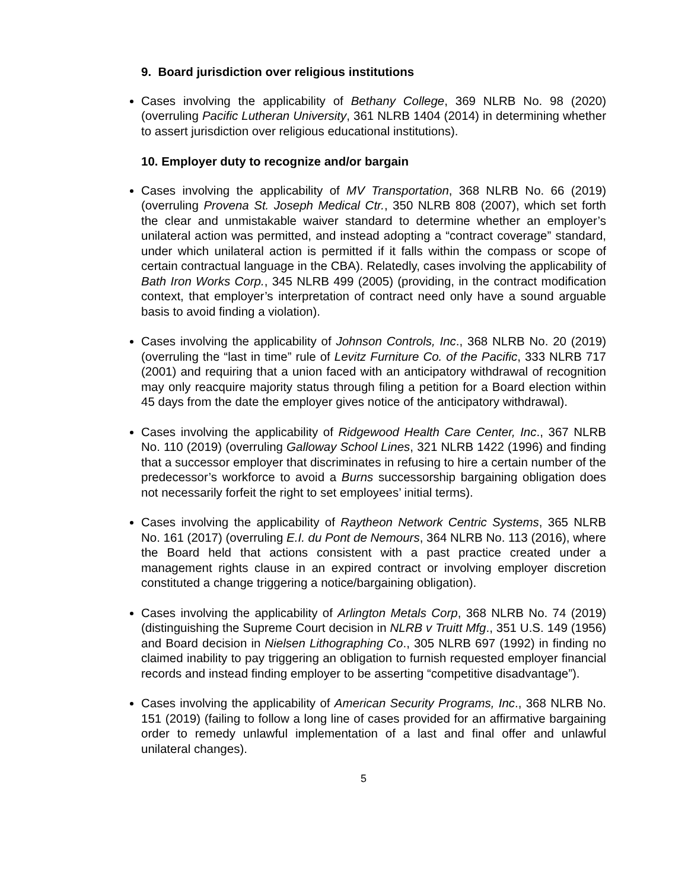9. Board jurisdiction over religious institutions
Cases involving the applicability of Bethany College, 369 NLRB No. 98 (2020) (overruling Pacific Lutheran University, 361 NLRB 1404 (2014) in determining whether to assert jurisdiction over religious educational institutions).
10. Employer duty to recognize and/or bargain
Cases involving the applicability of MV Transportation, 368 NLRB No. 66 (2019) (overruling Provena St. Joseph Medical Ctr., 350 NLRB 808 (2007), which set forth the clear and unmistakable waiver standard to determine whether an employer’s unilateral action was permitted, and instead adopting a “contract coverage” standard, under which unilateral action is permitted if it falls within the compass or scope of certain contractual language in the CBA). Relatedly, cases involving the applicability of Bath Iron Works Corp., 345 NLRB 499 (2005) (providing, in the contract modification context, that employer’s interpretation of contract need only have a sound arguable basis to avoid finding a violation).
Cases involving the applicability of Johnson Controls, Inc., 368 NLRB No. 20 (2019) (overruling the “last in time” rule of Levitz Furniture Co. of the Pacific, 333 NLRB 717 (2001) and requiring that a union faced with an anticipatory withdrawal of recognition may only reacquire majority status through filing a petition for a Board election within 45 days from the date the employer gives notice of the anticipatory withdrawal).
Cases involving the applicability of Ridgewood Health Care Center, Inc., 367 NLRB No. 110 (2019) (overruling Galloway School Lines, 321 NLRB 1422 (1996) and finding that a successor employer that discriminates in refusing to hire a certain number of the predecessor’s workforce to avoid a Burns successorship bargaining obligation does not necessarily forfeit the right to set employees’ initial terms).
Cases involving the applicability of Raytheon Network Centric Systems, 365 NLRB No. 161 (2017) (overruling E.I. du Pont de Nemours, 364 NLRB No. 113 (2016), where the Board held that actions consistent with a past practice created under a management rights clause in an expired contract or involving employer discretion constituted a change triggering a notice/bargaining obligation).
Cases involving the applicability of Arlington Metals Corp, 368 NLRB No. 74 (2019) (distinguishing the Supreme Court decision in NLRB v Truitt Mfg., 351 U.S. 149 (1956) and Board decision in Nielsen Lithographing Co., 305 NLRB 697 (1992) in finding no claimed inability to pay triggering an obligation to furnish requested employer financial records and instead finding employer to be asserting “competitive disadvantage”).
Cases involving the applicability of American Security Programs, Inc., 368 NLRB No. 151 (2019) (failing to follow a long line of cases provided for an affirmative bargaining order to remedy unlawful implementation of a last and final offer and unlawful unilateral changes).
5